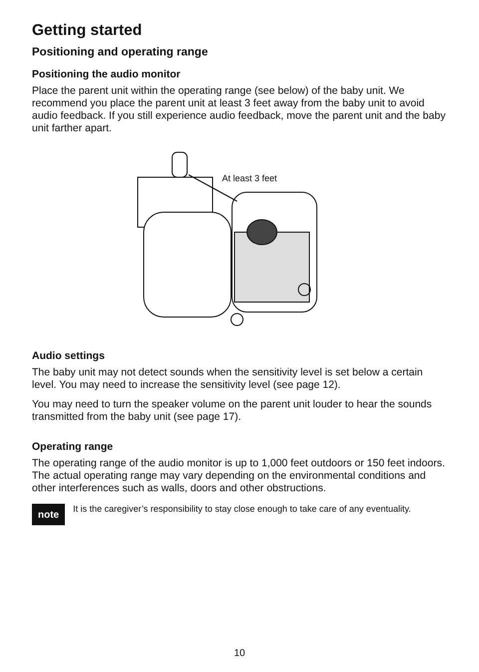Getting started
Positioning and operating range
Positioning the audio monitor
Place the parent unit within the operating range (see below) of the baby unit. We recommend you place the parent unit at least 3 feet away from the baby unit to avoid audio feedback. If you still experience audio feedback, move the parent unit and the baby unit farther apart.
At least 3 feet
Audio settings
The baby unit may not detect sounds when the sensitivity level is set below a certain level. You may need to increase the sensitivity level (see page 12).
You may need to turn the speaker volume on the parent unit louder to hear the sounds transmitted from the baby unit (see page 17).
Operating range
The operating range of the audio monitor is up to 1,000 feet outdoors or 150 feet indoors. The actual operating range may vary depending on the environmental conditions and other interferences such as walls, doors and other obstructions.
note
It is the caregiver’s responsibility to stay close enough to take care of any eventuality.
10